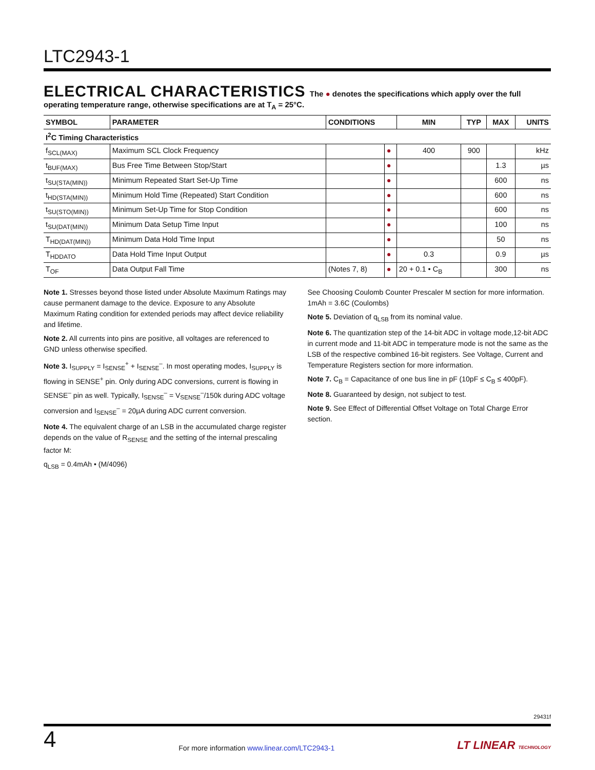LTC2943-1
ELECTRICAL CHARACTERISTICS The ● denotes the specifications which apply over the full operating temperature range, otherwise specifications are at T<sub>A</sub> = 25°C.
| SYMBOL | PARAMETER | CONDITIONS | | MIN | TYP | MAX | UNITS |
| --- | --- | --- | --- | --- | --- | --- | --- |
| I<sup>2</sup>C Timing Characteristics | | | | | | | |
| f<sub>SCL(MAX)</sub> | Maximum SCL Clock Frequency | | ● | 400 | 900 | | kHz |
| t<sub>BUF(MAX)</sub> | Bus Free Time Between Stop/Start | | ● | | | 1.3 | µs |
| t<sub>SU(STA(MIN))</sub> | Minimum Repeated Start Set-Up Time | | ● | | | 600 | ns |
| t<sub>HD(STA(MIN))</sub> | Minimum Hold Time (Repeated) Start Condition | | ● | | | 600 | ns |
| t<sub>SU(STO(MIN))</sub> | Minimum Set-Up Time for Stop Condition | | ● | | | 600 | ns |
| t<sub>SU(DAT(MIN))</sub> | Minimum Data Setup Time Input | | ● | | | 100 | ns |
| T<sub>HD(DAT(MIN))</sub> | Minimum Data Hold Time Input | | ● | | | 50 | ns |
| T<sub>HDDATO</sub> | Data Hold Time Input Output | | ● | 0.3 | | 0.9 | µs |
| T<sub>OF</sub> | Data Output Fall Time | (Notes 7, 8) | ● | 20 + 0.1 • C<sub>B</sub> | | 300 | ns |
Note 1. Stresses beyond those listed under Absolute Maximum Ratings may cause permanent damage to the device. Exposure to any Absolute Maximum Rating condition for extended periods may affect device reliability and lifetime.
Note 2. All currents into pins are positive, all voltages are referenced to GND unless otherwise specified.
Note 3. I<sub>SUPPLY</sub> = I<sub>SENSE</sub><sup>+</sup> + I<sub>SENSE</sub><sup>–</sup>. In most operating modes, I<sub>SUPPLY</sub> is flowing in SENSE<sup>+</sup> pin. Only during ADC conversions, current is flowing in SENSE<sup>–</sup> pin as well. Typically, I<sub>SENSE</sub><sup>–</sup> = V<sub>SENSE</sub><sup>–</sup>/150k during ADC voltage conversion and I<sub>SENSE</sub><sup>–</sup> = 20µA during ADC current conversion.
Note 4. The equivalent charge of an LSB in the accumulated charge register depends on the value of R<sub>SENSE</sub> and the setting of the internal prescaling factor M:
q<sub>LSB</sub> = 0.4mAh • (M/4096)
See Choosing Coulomb Counter Prescaler M section for more information. 1mAh = 3.6C (Coulombs)
Note 5. Deviation of q<sub>LSB</sub> from its nominal value.
Note 6. The quantization step of the 14-bit ADC in voltage mode,12-bit ADC in current mode and 11-bit ADC in temperature mode is not the same as the LSB of the respective combined 16-bit registers. See Voltage, Current and Temperature Registers section for more information.
Note 7. C<sub>B</sub> = Capacitance of one bus line in pF (10pF ≤ C<sub>B</sub> ≤ 400pF).
Note 8. Guaranteed by design, not subject to test.
Note 9. See Effect of Differential Offset Voltage on Total Charge Error section.
29431f
4 For more information www.linear.com/LTC2943-1 LT LINEAR TECHNOLOGY